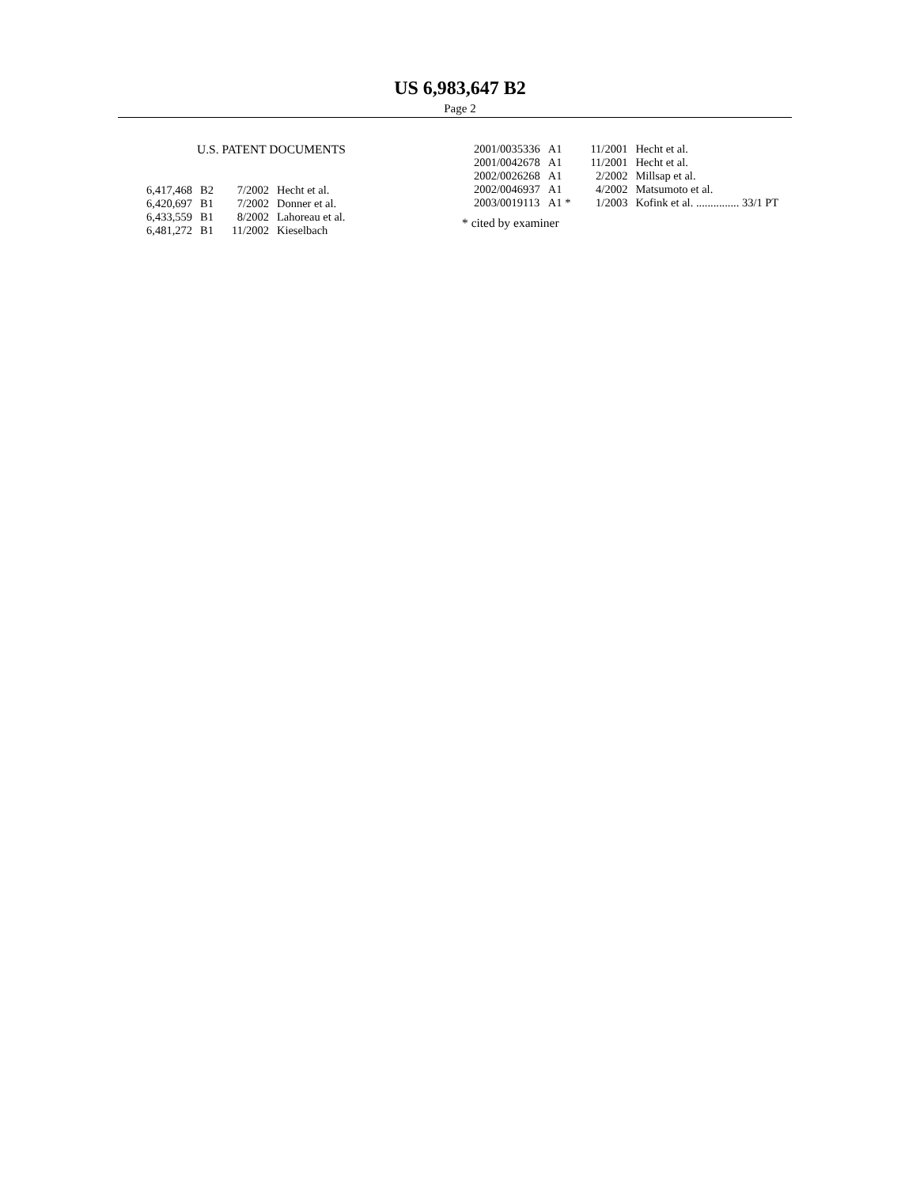US 6,983,647 B2
Page 2
U.S. PATENT DOCUMENTS
| 6,417,468 | B2 | 7/2002 | Hecht et al. |
| 6,420,697 | B1 | 7/2002 | Donner et al. |
| 6,433,559 | B1 | 8/2002 | Lahoreau et al. |
| 6,481,272 | B1 | 11/2002 | Kieselbach |
| 2001/0035336 | A1 | 11/2001 | Hecht et al. |
| 2001/0042678 | A1 | 11/2001 | Hecht et al. |
| 2002/0026268 | A1 | 2/2002 | Millsap et al. |
| 2002/0046937 | A1 | 4/2002 | Matsumoto et al. |
| 2003/0019113 | A1 * | 1/2003 | Kofink et al. ............... 33/1 PT |
* cited by examiner